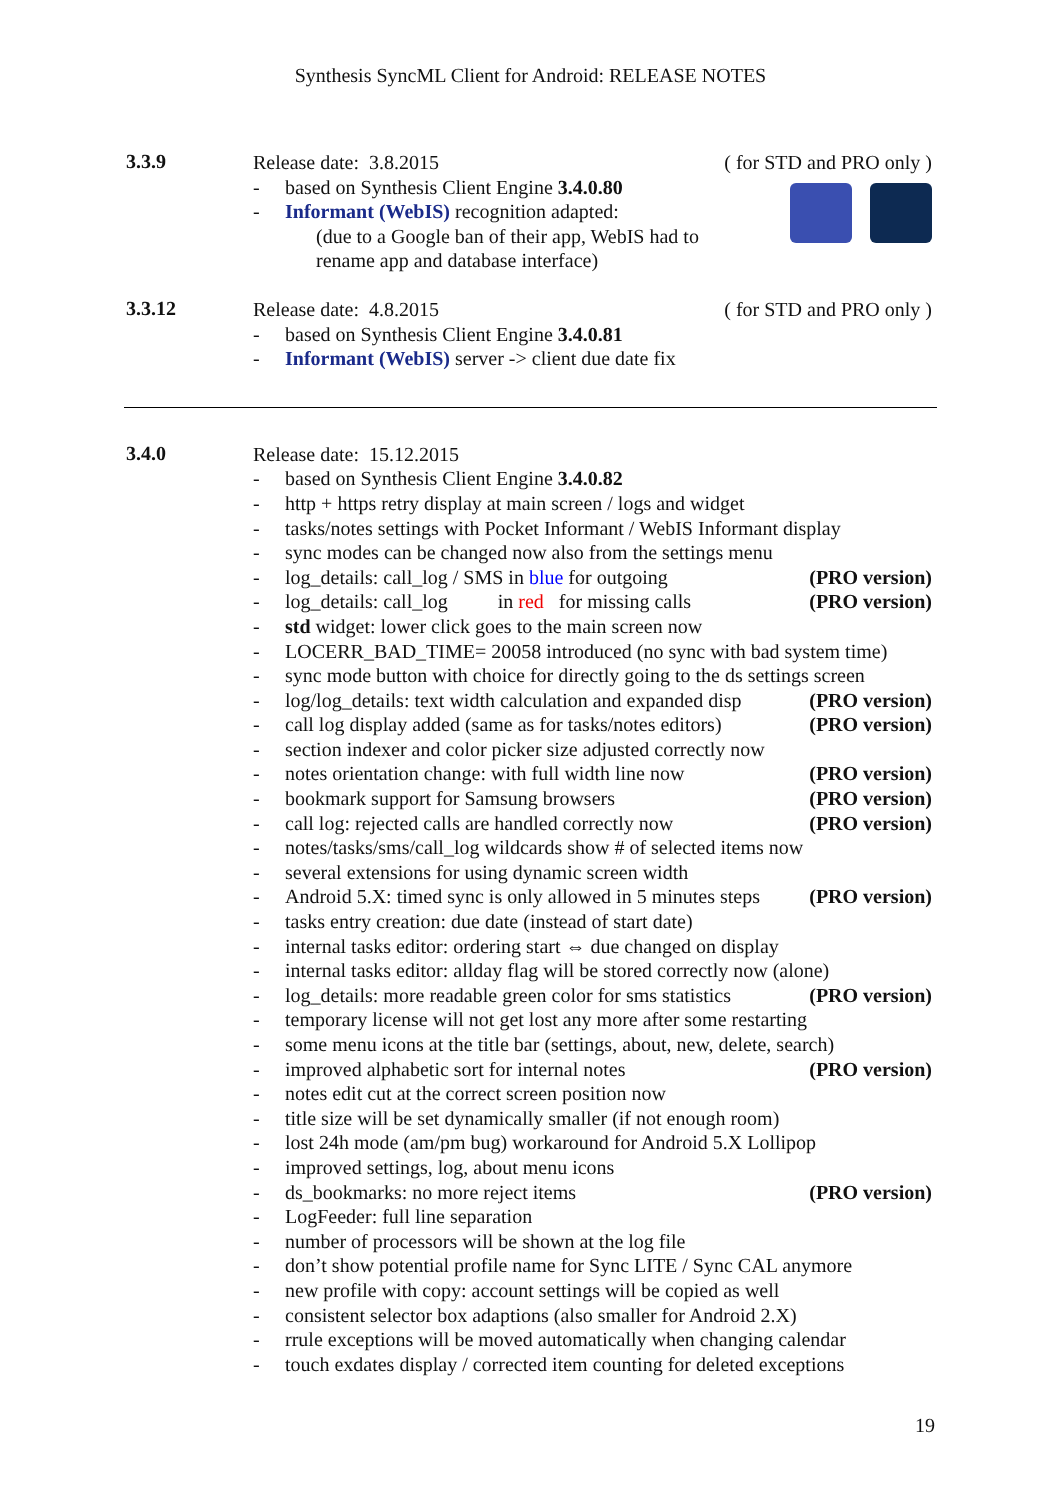Synthesis SyncML Client for Android: RELEASE NOTES
3.3.9
Release date: 3.8.2015 ( for STD and PRO only )
- based on Synthesis Client Engine 3.4.0.80
- Informant (WebIS) recognition adapted:
(due to a Google ban of their app, WebIS had to
rename app and database interface)
3.3.12
Release date: 4.8.2015 ( for STD and PRO only )
- based on Synthesis Client Engine 3.4.0.81
- Informant (WebIS) server -> client due date fix
3.4.0
Release date: 15.12.2015
- based on Synthesis Client Engine 3.4.0.82
- http + https retry display at main screen / logs and widget
- tasks/notes settings with Pocket Informant / WebIS Informant display
- sync modes can be changed now also from the settings menu
- log_details: call_log / SMS in blue for outgoing (PRO version)
- log_details: call_log in red for missing calls (PRO version)
- std widget: lower click goes to the main screen now
- LOCERR_BAD_TIME= 20058 introduced (no sync with bad system time)
- sync mode button with choice for directly going to the ds settings screen
- log/log_details: text width calculation and expanded disp (PRO version)
- call log display added (same as for tasks/notes editors) (PRO version)
- section indexer and color picker size adjusted correctly now
- notes orientation change: with full width line now (PRO version)
- bookmark support for Samsung browsers (PRO version)
- call log: rejected calls are handled correctly now (PRO version)
- notes/tasks/sms/call_log wildcards show # of selected items now
- several extensions for using dynamic screen width
- Android 5.X: timed sync is only allowed in 5 minutes steps (PRO version)
- tasks entry creation: due date (instead of start date)
- internal tasks editor: ordering start ⇔ due changed on display
- internal tasks editor: allday flag will be stored correctly now (alone)
- log_details: more readable green color for sms statistics (PRO version)
- temporary license will not get lost any more after some restarting
- some menu icons at the title bar (settings, about, new, delete, search)
- improved alphabetic sort for internal notes (PRO version)
- notes edit cut at the correct screen position now
- title size will be set dynamically smaller (if not enough room)
- lost 24h mode (am/pm bug) workaround for Android 5.X Lollipop
- improved settings, log, about menu icons
- ds_bookmarks: no more reject items (PRO version)
- LogFeeder: full line separation
- number of processors will be shown at the log file
- don’t show potential profile name for Sync LITE / Sync CAL anymore
- new profile with copy: account settings will be copied as well
- consistent selector box adaptions (also smaller for Android 2.X)
- rrule exceptions will be moved automatically when changing calendar
- touch exdates display / corrected item counting for deleted exceptions
19